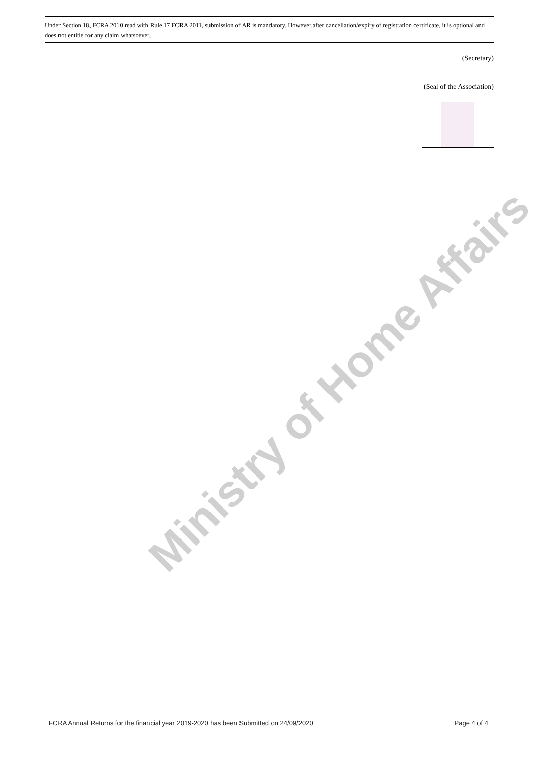Under Section 18, FCRA 2010 read with Rule 17 FCRA 2011, submission of AR is mandatory. However,after cancellation/expiry of registration certificate, it is optional and does not entitle for any claim whatsoever.
(Secretary)
(Seal of the Association)
Ministry of Home Affairs
FCRA Annual Returns for the financial year 2019-2020 has been Submitted on 24/09/2020 Page 4 of 4